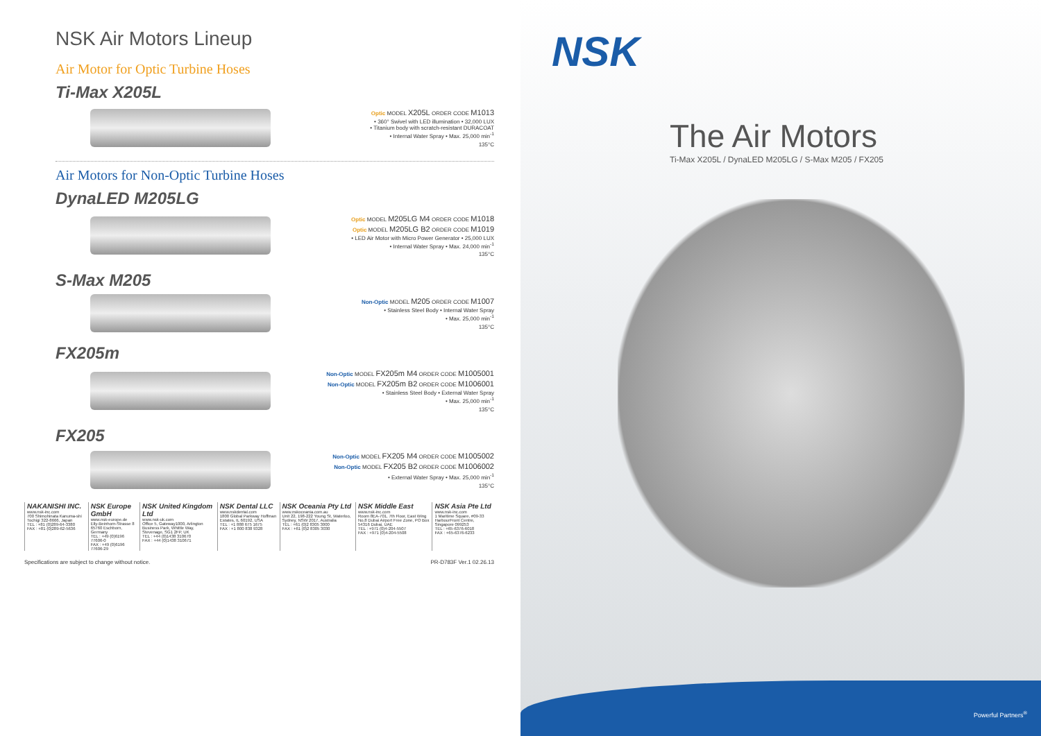NSK Air Motors Lineup
Air Motor for Optic Turbine Hoses
Ti-Max X205L
Optic MODEL X205L ORDER CODE M1013
• 360° Swivel with LED illumination • 32,000 LUX
• Titanium body with scratch-resistant DURACOAT
• Internal Water Spray • Max. 25,000 min<sup>-1</sup>
135°C
Air Motors for Non-Optic Turbine Hoses
DynaLED M205LG
Optic MODEL M205LG M4 ORDER CODE M1018
Optic MODEL M205LG B2 ORDER CODE M1019
• LED Air Motor with Micro Power Generator • 25,000 LUX
• Internal Water Spray • Max. 24,000 min<sup>-1</sup>
135°C
S-Max M205
Non-Optic MODEL M205 ORDER CODE M1007
• Stainless Steel Body • Internal Water Spray
• Max. 25,000 min<sup>-1</sup>
135°C
FX205m
Non-Optic MODEL FX205m M4 ORDER CODE M1005001
Non-Optic MODEL FX205m B2 ORDER CODE M1006001
• Stainless Steel Body • External Water Spray
• Max. 25,000 min<sup>-1</sup>
135°C
FX205
Non-Optic MODEL FX205 M4 ORDER CODE M1005002
Non-Optic MODEL FX205 B2 ORDER CODE M1006002
• External Water Spray • Max. 25,000 min<sup>-1</sup>
135°C
| NAKANISHI INC. www.nsk-inc.com 700 Shimohinata Kanuma-shi Tochigi 322-8666, Japan TEL : +81 (0)289-64-3380 FAX : +81 (0)289-62-5636 | NSK Europe GmbH www.nsk-europe.de Elly-Beinhorn-Strasse 8 65760 Eschborn, Germany TEL : +49 (0)6196 77606-0 FAX : +49 (0)6196 77606-29 | NSK United Kingdom Ltd www.nsk-uk.com Office 5, Gateway1000, Arlington Business Park, Whittle Way, Stevenage, SG1 2FP, UK TEL : +44 (0)1438 310670 FAX : +44 (0)1438 310671 | NSK Dental LLC www.nskdental.com 1800 Global Parkway Hoffman Estates, IL 60192, USA TEL : +1 888 675 1675 FAX : +1 800 838 9328 | NSK Oceania Pty Ltd www.nskoceania.com.au Unit 22, 198-222 Young St, Waterloo, Sydney, NSW 2017, Australia TEL : +61 (0)2 8305 3000 FAX : +61 (0)2 8305 3030 | NSK Middle East www.nsk-inc.com Room 8EA-701, 7th Floor, East Wing No.8 Dubai Airport Free Zone, PO Box 54316 Dubai, UAE TEL : +971 (0)4-204-5507 FAX : +971 (0)4-204-5508 | NSK Asia Pte Ltd www.nsk-inc.com 1 Maritime Square, #09-33 HarbourFront Centre, Singapore 099253 TEL : +65-6376-6018 FAX : +65-6376-6233 |
Specifications are subject to change without notice. PR-D783F Ver.1 02.26.13
NSK
The Air Motors
Ti-Max X205L / DynaLED M205LG / S-Max M205 / FX205
Powerful Partners<sup>®</sup>